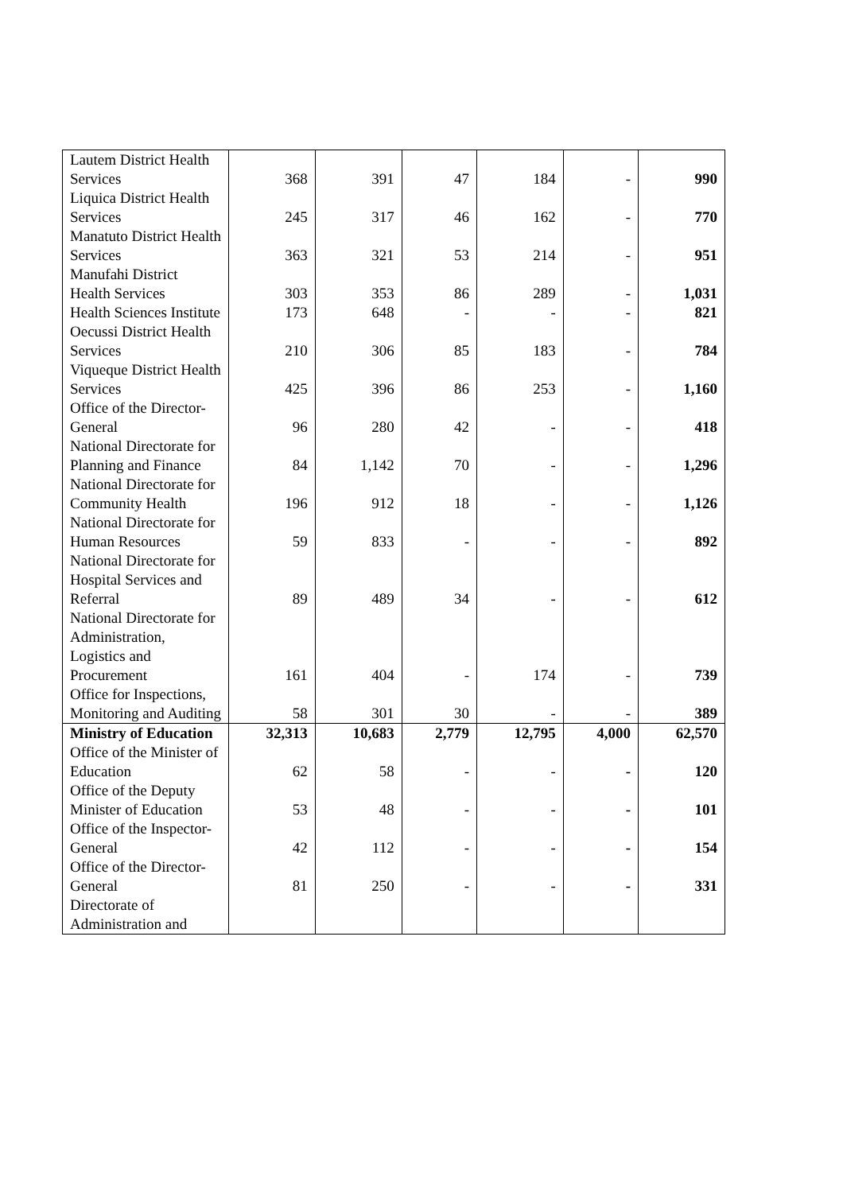| Lautem District Health Services | 368 | 391 | 47 | 184 | - | 990 |
| Liquica District Health Services | 245 | 317 | 46 | 162 | - | 770 |
| Manatuto District Health Services | 363 | 321 | 53 | 214 | - | 951 |
| Manufahi District Health Services | 303 | 353 | 86 | 289 | - | 1,031 |
| Health Sciences Institute | 173 | 648 | - | - | - | 821 |
| Oecussi District Health Services | 210 | 306 | 85 | 183 | - | 784 |
| Viqueque District Health Services | 425 | 396 | 86 | 253 | - | 1,160 |
| Office of the Director-General | 96 | 280 | 42 | - | - | 418 |
| National Directorate for Planning and Finance | 84 | 1,142 | 70 | - | - | 1,296 |
| National Directorate for Community Health | 196 | 912 | 18 | - | - | 1,126 |
| National Directorate for Human Resources | 59 | 833 | - | - | - | 892 |
| National Directorate for Hospital Services and Referral | 89 | 489 | 34 | - | - | 612 |
| National Directorate for Administration, Logistics and Procurement | 161 | 404 | - | 174 | - | 739 |
| Office for Inspections, Monitoring and Auditing | 58 | 301 | 30 | - | - | 389 |
| Ministry of Education | 32,313 | 10,683 | 2,779 | 12,795 | 4,000 | 62,570 |
| Office of the Minister of Education | 62 | 58 | - | - | - | 120 |
| Office of the Deputy Minister of Education | 53 | 48 | - | - | - | 101 |
| Office of the Inspector-General | 42 | 112 | - | - | - | 154 |
| Office of the Director-General | 81 | 250 | - | - | - | 331 |
| Directorate of Administration and | | | | | | |